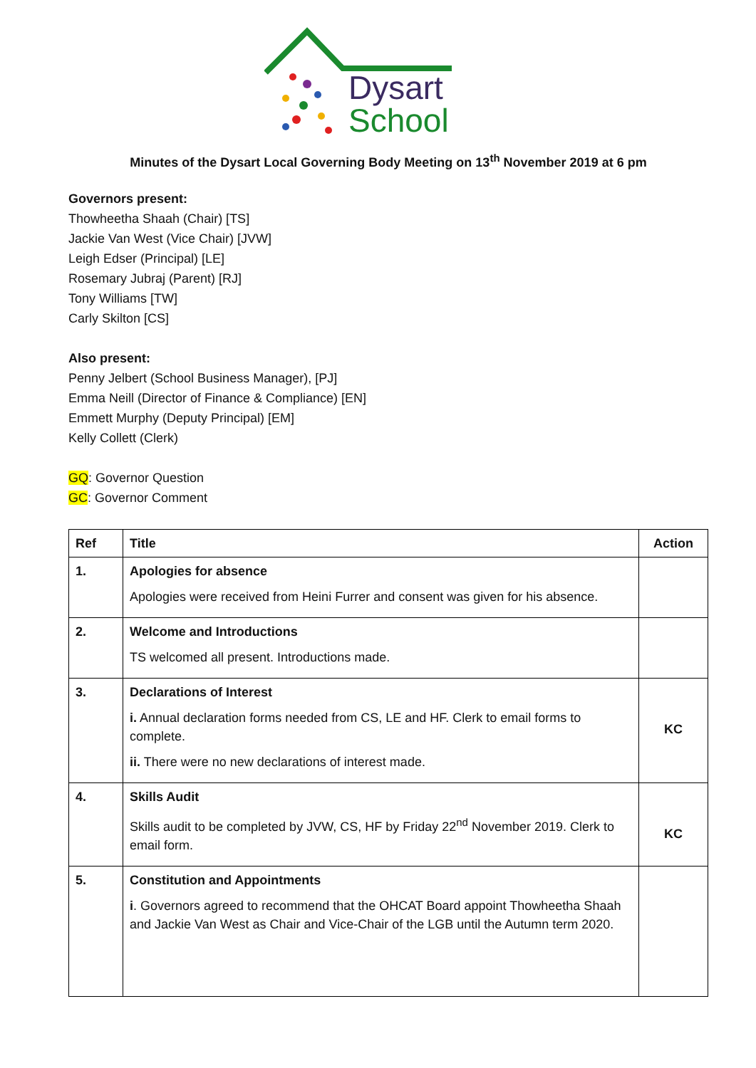Dysart
School
Minutes of the Dysart Local Governing Body Meeting on 13<sup>th</sup> November 2019 at 6 pm
Governors present:
Thowheetha Shaah (Chair) [TS]
Jackie Van West (Vice Chair) [JVW]
Leigh Edser (Principal) [LE]
Rosemary Jubraj (Parent) [RJ]
Tony Williams [TW]
Carly Skilton [CS]
Also present:
Penny Jelbert (School Business Manager), [PJ]
Emma Neill (Director of Finance & Compliance) [EN]
Emmett Murphy (Deputy Principal) [EM]
Kelly Collett (Clerk)
GQ: Governor Question
GC: Governor Comment
| Ref | Title | Action |
| --- | --- | --- |
| 1. | Apologies for absence Apologies were received from Heini Furrer and consent was given for his absence. | |
| 2. | Welcome and Introductions TS welcomed all present. Introductions made. | |
| 3. | Declarations of Interest i. Annual declaration forms needed from CS, LE and HF. Clerk to email forms to complete. ii. There were no new declarations of interest made. | KC |
| 4. | Skills Audit Skills audit to be completed by JVW, CS, HF by Friday 22<sup>nd</sup> November 2019. Clerk to email form. | KC |
| 5. | Constitution and Appointments i . Governors agreed to recommend that the OHCAT Board appoint Thowheetha Shaah and Jackie Van West as Chair and Vice-Chair of the LGB until the Autumn term 2020. | |